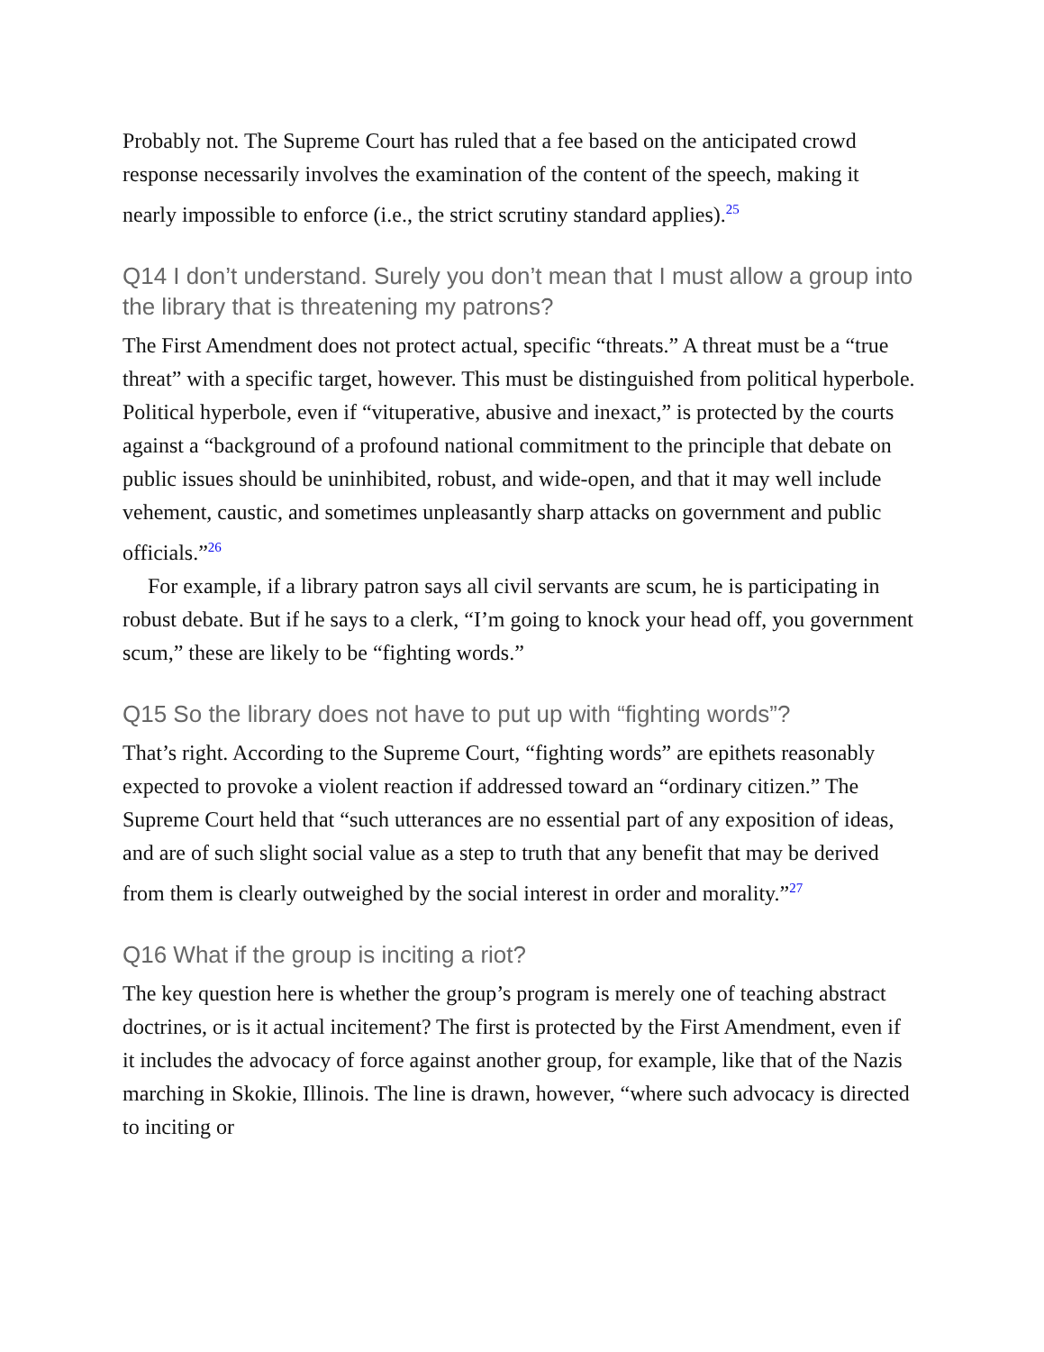Probably not. The Supreme Court has ruled that a fee based on the anticipated crowd response necessarily involves the examination of the content of the speech, making it nearly impossible to enforce (i.e., the strict scrutiny standard applies).<sup>25</sup>
Q14 I don’t understand. Surely you don’t mean that I must allow a group into the library that is threatening my patrons?
The First Amendment does not protect actual, specific “threats.” A threat must be a “true threat” with a specific target, however. This must be distinguished from political hyperbole. Political hyperbole, even if “vituperative, abusive and inexact,” is protected by the courts against a “background of a profound national commitment to the principle that debate on public issues should be uninhibited, robust, and wide-open, and that it may well include vehement, caustic, and sometimes unpleasantly sharp attacks on government and public officials.”<sup>26</sup>
For example, if a library patron says all civil servants are scum, he is participating in robust debate. But if he says to a clerk, “I’m going to knock your head off, you government scum,” these are likely to be “fighting words.”
Q15 So the library does not have to put up with “fighting words”?
That’s right. According to the Supreme Court, “fighting words” are epithets reasonably expected to provoke a violent reaction if addressed toward an “ordinary citizen.” The Supreme Court held that “such utterances are no essential part of any exposition of ideas, and are of such slight social value as a step to truth that any benefit that may be derived from them is clearly outweighed by the social interest in order and morality.”<sup>27</sup>
Q16 What if the group is inciting a riot?
The key question here is whether the group’s program is merely one of teaching abstract doctrines, or is it actual incitement? The first is protected by the First Amendment, even if it includes the advocacy of force against another group, for example, like that of the Nazis marching in Skokie, Illinois. The line is drawn, however, “where such advocacy is directed to inciting or